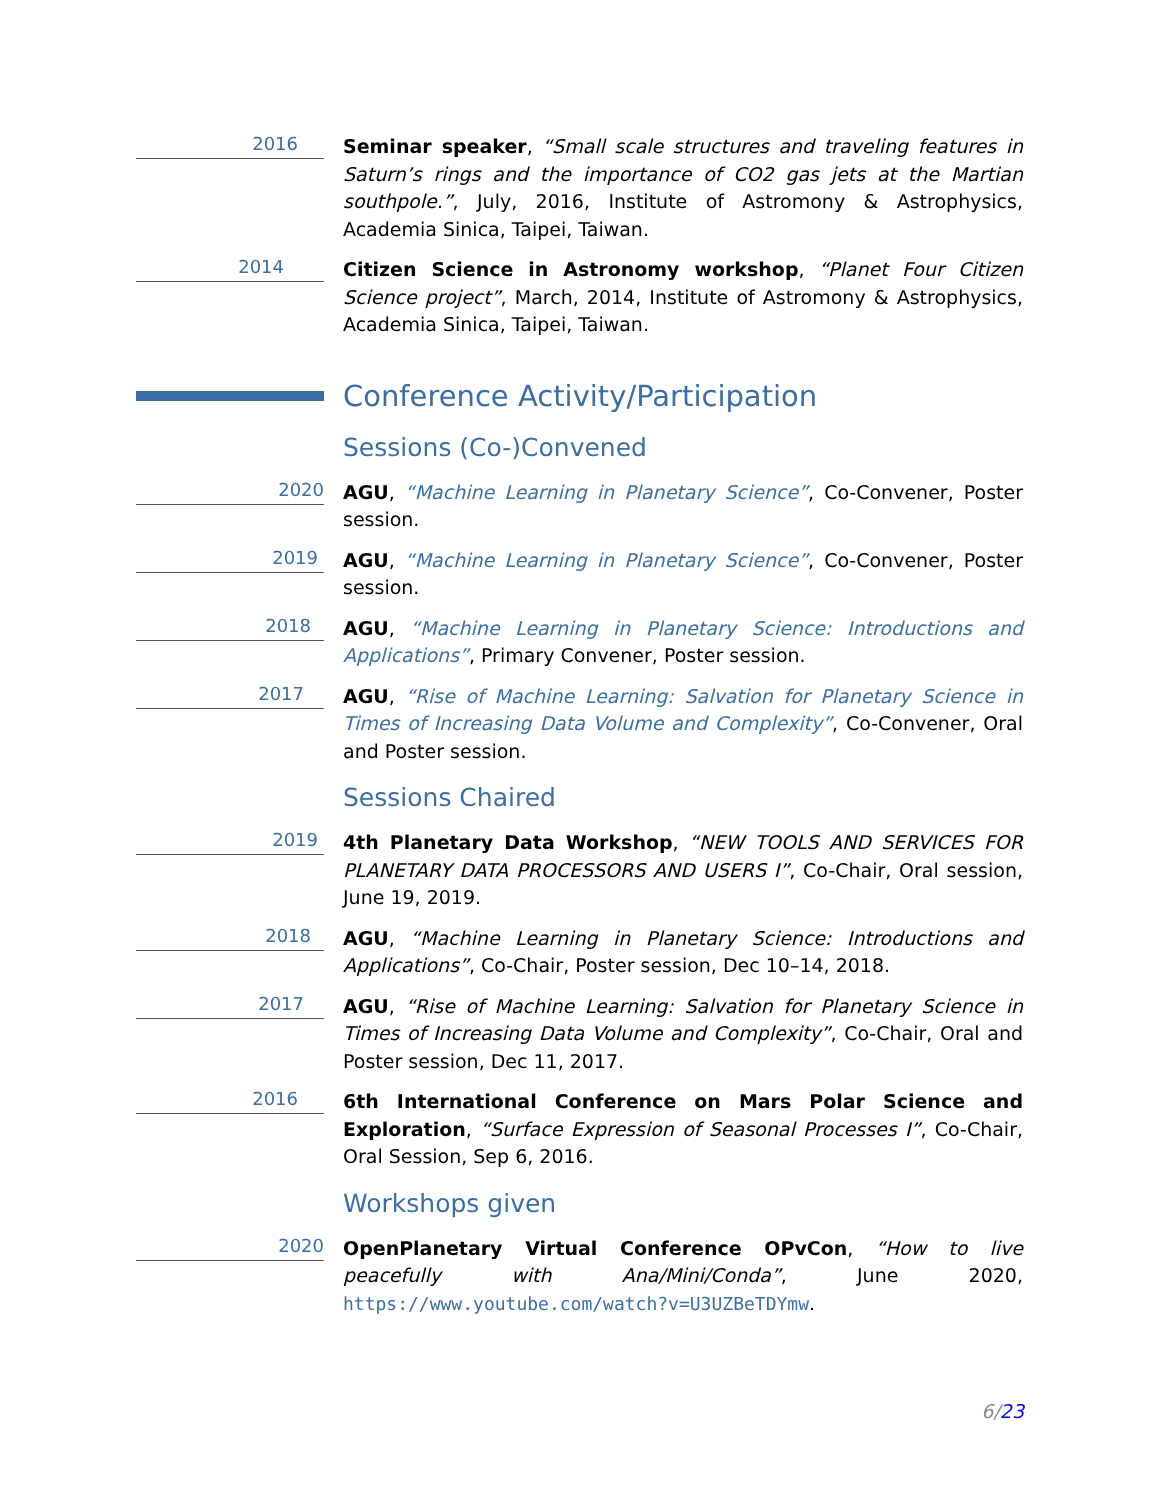2016
Seminar speaker, “Small scale structures and traveling features in Saturn’s rings and the importance of CO2 gas jets at the Martian southpole.”, July, 2016, Institute of Astromony & Astrophysics, Academia Sinica, Taipei, Taiwan.
2014
Citizen Science in Astronomy workshop, “Planet Four Citizen Science project”, March, 2014, Institute of Astromony & Astrophysics, Academia Sinica, Taipei, Taiwan.
Conference Activity/Participation
Sessions (Co-)Convened
2020
AGU, “Machine Learning in Planetary Science”, Co-Convener, Poster session.
2019
AGU, “Machine Learning in Planetary Science”, Co-Convener, Poster session.
2018
AGU, “Machine Learning in Planetary Science: Introductions and Applications”, Primary Convener, Poster session.
2017
AGU, “Rise of Machine Learning: Salvation for Planetary Science in Times of Increasing Data Volume and Complexity”, Co-Convener, Oral and Poster session.
Sessions Chaired
2019
4th Planetary Data Workshop, “NEW TOOLS AND SERVICES FOR PLANETARY DATA PROCESSORS AND USERS I”, Co-Chair, Oral session, June 19, 2019.
2018
AGU, “Machine Learning in Planetary Science: Introductions and Applications”, Co-Chair, Poster session, Dec 10–14, 2018.
2017
AGU, “Rise of Machine Learning: Salvation for Planetary Science in Times of Increasing Data Volume and Complexity”, Co-Chair, Oral and Poster session, Dec 11, 2017.
2016
6th International Conference on Mars Polar Science and Exploration, “Surface Expression of Seasonal Processes I”, Co-Chair, Oral Session, Sep 6, 2016.
Workshops given
2020
OpenPlanetary Virtual Conference OPvCon, “How to live peacefully with Ana/Mini/Conda”, June 2020, https://www.youtube.com/watch?v=U3UZBeTDYmw.
6/23